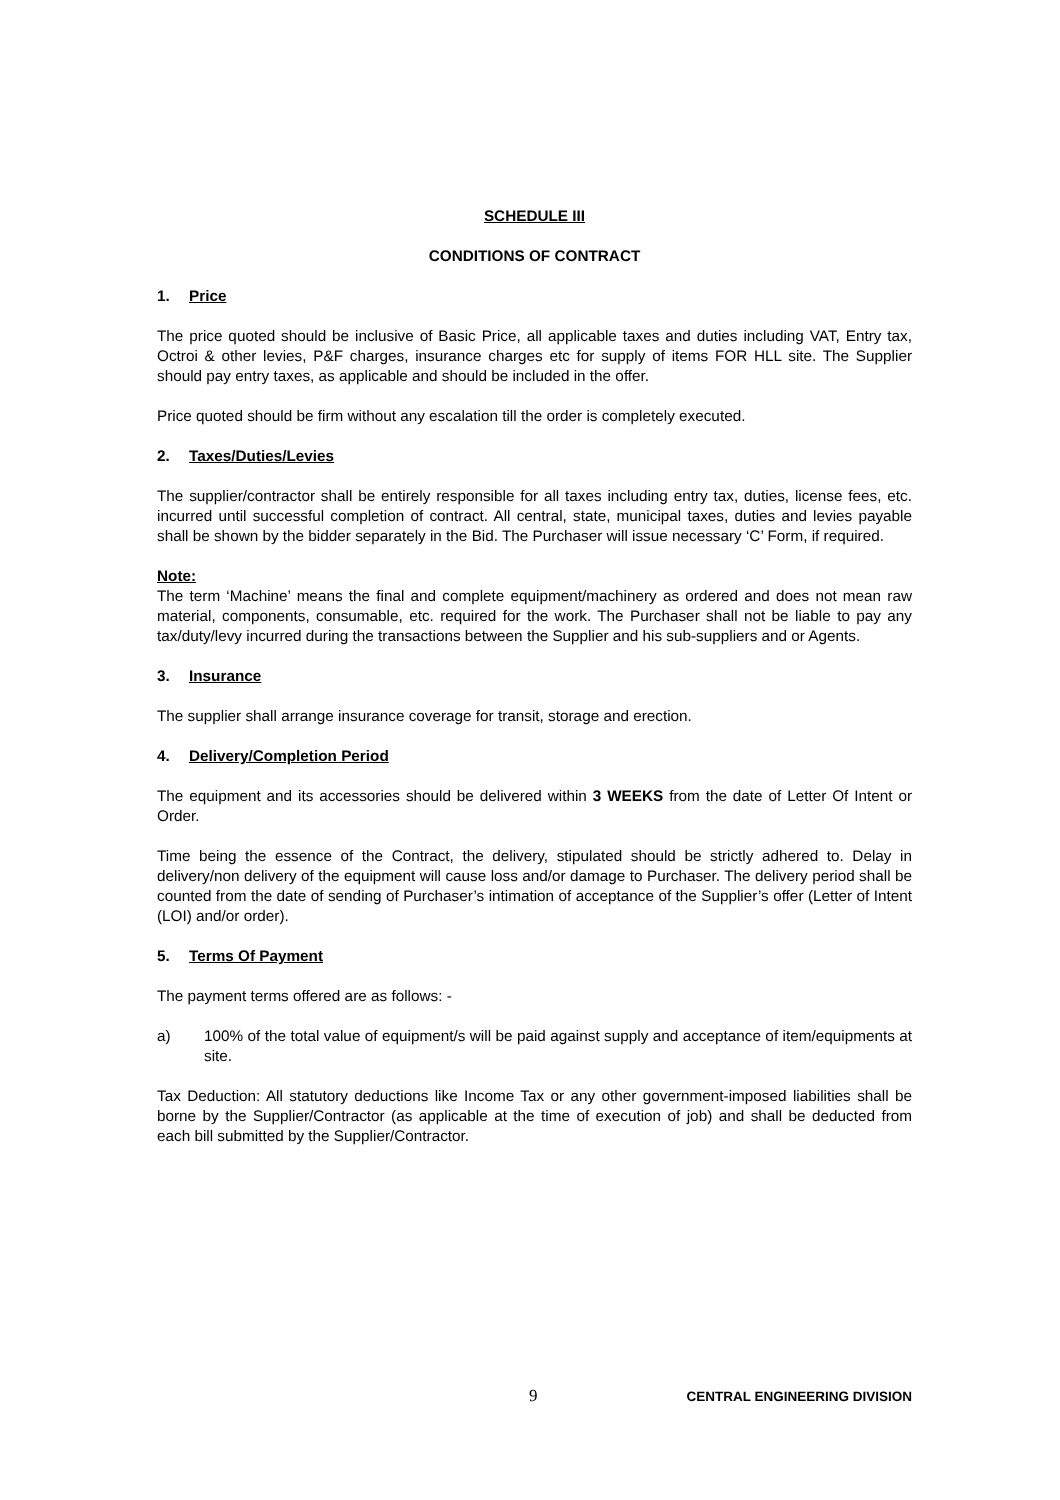SCHEDULE III
CONDITIONS OF CONTRACT
1. Price
The price quoted should be inclusive of Basic Price, all applicable taxes and duties including VAT, Entry tax, Octroi & other levies, P&F charges, insurance charges etc for supply of items FOR HLL site. The Supplier should pay entry taxes, as applicable and should be included in the offer.
Price quoted should be firm without any escalation till the order is completely executed.
2. Taxes/Duties/Levies
The supplier/contractor shall be entirely responsible for all taxes including entry tax, duties, license fees, etc. incurred until successful completion of contract. All central, state, municipal taxes, duties and levies payable shall be shown by the bidder separately in the Bid. The Purchaser will issue necessary ‘C’ Form, if required.
Note:
The term ‘Machine’ means the final and complete equipment/machinery as ordered and does not mean raw material, components, consumable, etc. required for the work. The Purchaser shall not be liable to pay any tax/duty/levy incurred during the transactions between the Supplier and his sub-suppliers and or Agents.
3. Insurance
The supplier shall arrange insurance coverage for transit, storage and erection.
4. Delivery/Completion Period
The equipment and its accessories should be delivered within 3 WEEKS from the date of Letter Of Intent or Order.
Time being the essence of the Contract, the delivery, stipulated should be strictly adhered to. Delay in delivery/non delivery of the equipment will cause loss and/or damage to Purchaser. The delivery period shall be counted from the date of sending of Purchaser’s intimation of acceptance of the Supplier’s offer (Letter of Intent (LOI) and/or order).
5. Terms Of Payment
The payment terms offered are as follows: -
a) 100% of the total value of equipment/s will be paid against supply and acceptance of item/equipments at site.
Tax Deduction: All statutory deductions like Income Tax or any other government-imposed liabilities shall be borne by the Supplier/Contractor (as applicable at the time of execution of job) and shall be deducted from each bill submitted by the Supplier/Contractor.
9 CENTRAL ENGINEERING DIVISION